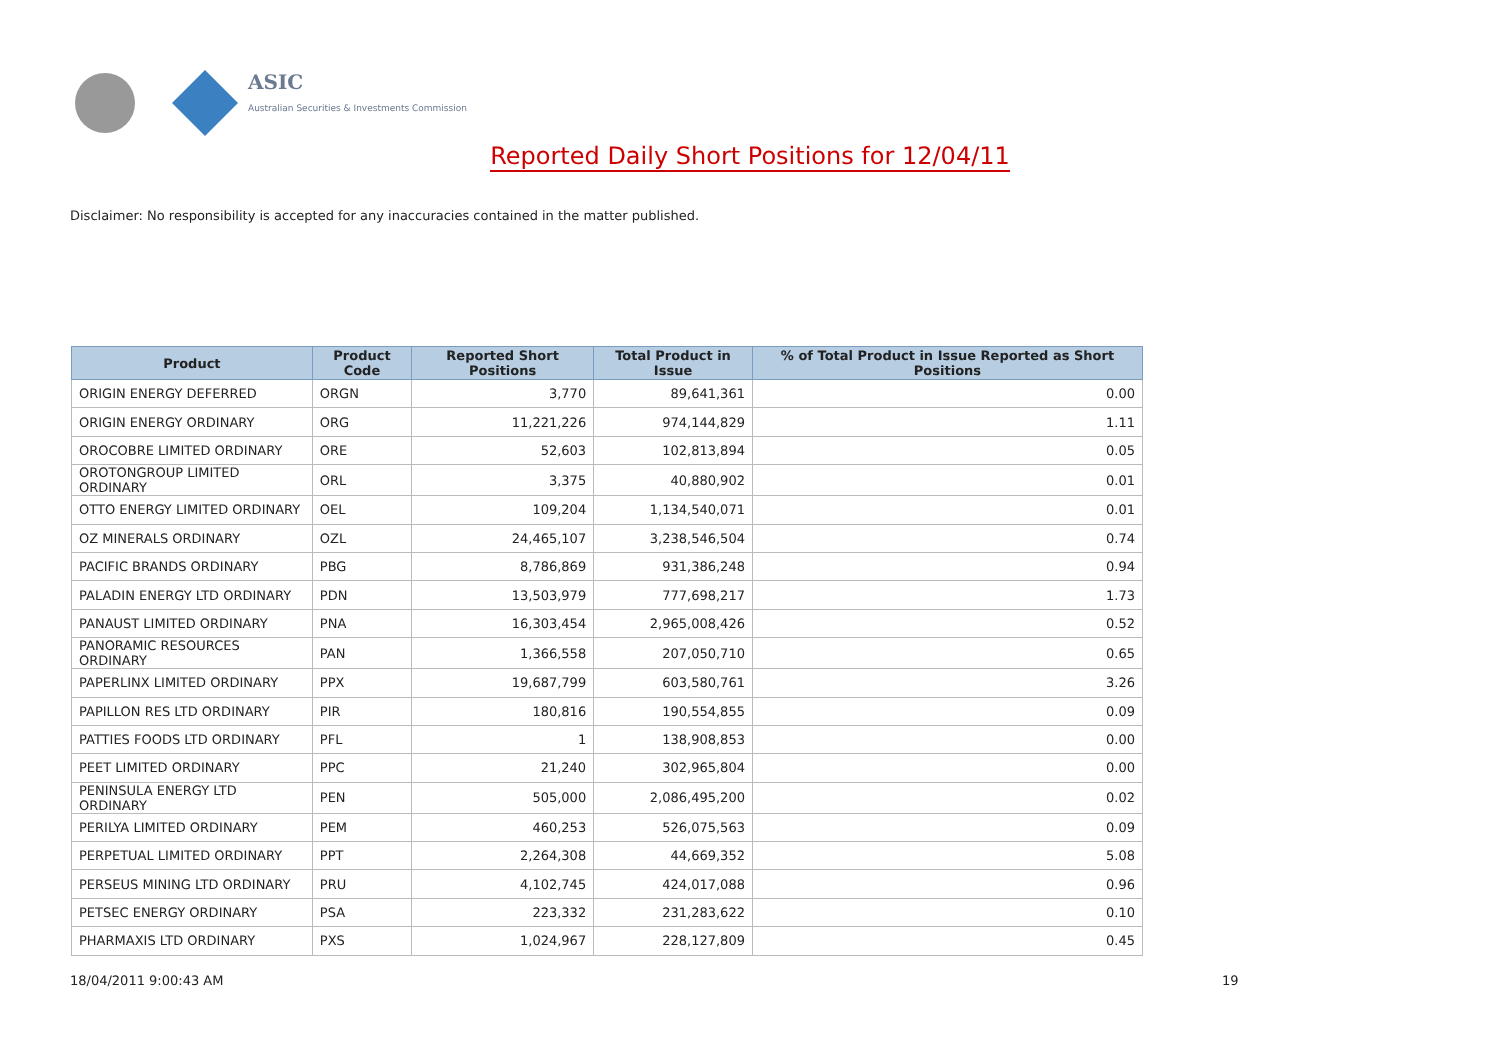ASIC
Australian Securities & Investments Commission
Reported Daily Short Positions for 12/04/11
Disclaimer: No responsibility is accepted for any inaccuracies contained in the matter published.
| Product | Product Code | Reported Short Positions | Total Product in Issue | % of Total Product in Issue Reported as Short Positions |
| --- | --- | --- | --- | --- |
| ORIGIN ENERGY DEFERRED | ORGN | 3,770 | 89,641,361 | 0.00 |
| ORIGIN ENERGY ORDINARY | ORG | 11,221,226 | 974,144,829 | 1.11 |
| OROCOBRE LIMITED ORDINARY | ORE | 52,603 | 102,813,894 | 0.05 |
| OROTONGROUP LIMITED ORDINARY | ORL | 3,375 | 40,880,902 | 0.01 |
| OTTO ENERGY LIMITED ORDINARY | OEL | 109,204 | 1,134,540,071 | 0.01 |
| OZ MINERALS ORDINARY | OZL | 24,465,107 | 3,238,546,504 | 0.74 |
| PACIFIC BRANDS ORDINARY | PBG | 8,786,869 | 931,386,248 | 0.94 |
| PALADIN ENERGY LTD ORDINARY | PDN | 13,503,979 | 777,698,217 | 1.73 |
| PANAUST LIMITED ORDINARY | PNA | 16,303,454 | 2,965,008,426 | 0.52 |
| PANORAMIC RESOURCES ORDINARY | PAN | 1,366,558 | 207,050,710 | 0.65 |
| PAPERLINX LIMITED ORDINARY | PPX | 19,687,799 | 603,580,761 | 3.26 |
| PAPILLON RES LTD ORDINARY | PIR | 180,816 | 190,554,855 | 0.09 |
| PATTIES FOODS LTD ORDINARY | PFL | 1 | 138,908,853 | 0.00 |
| PEET LIMITED ORDINARY | PPC | 21,240 | 302,965,804 | 0.00 |
| PENINSULA ENERGY LTD ORDINARY | PEN | 505,000 | 2,086,495,200 | 0.02 |
| PERILYA LIMITED ORDINARY | PEM | 460,253 | 526,075,563 | 0.09 |
| PERPETUAL LIMITED ORDINARY | PPT | 2,264,308 | 44,669,352 | 5.08 |
| PERSEUS MINING LTD ORDINARY | PRU | 4,102,745 | 424,017,088 | 0.96 |
| PETSEC ENERGY ORDINARY | PSA | 223,332 | 231,283,622 | 0.10 |
| PHARMAXIS LTD ORDINARY | PXS | 1,024,967 | 228,127,809 | 0.45 |
18/04/2011 9:00:43 AM 19